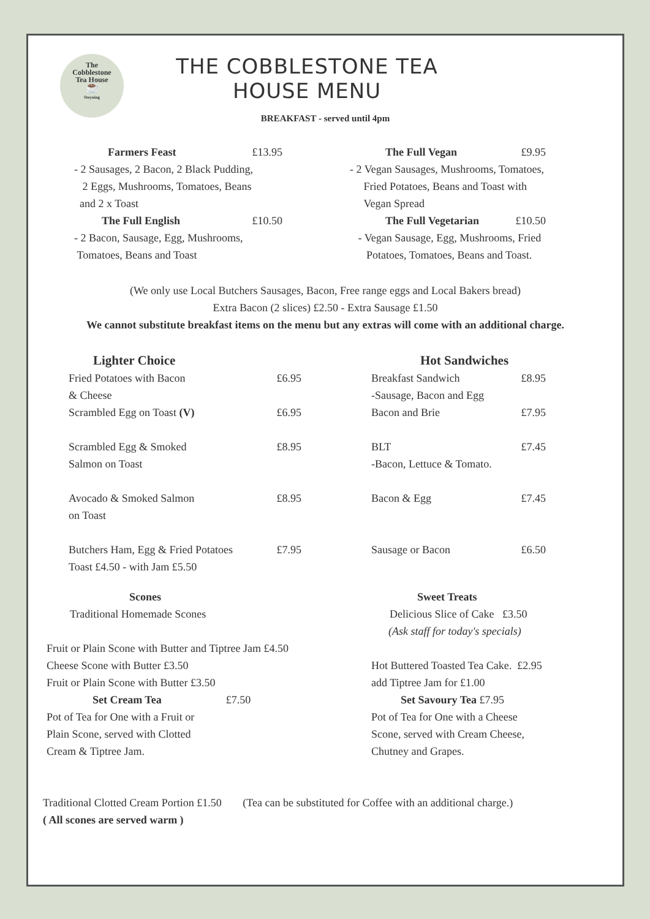The
Cobblestone
Tea House
☕
Steyning
THE COBBLESTONE TEA HOUSE MENU
BREAKFAST - served until 4pm
Farmers Feast £13.95
- 2 Sausages, 2 Bacon, 2 Black Pudding,
2 Eggs, Mushrooms, Tomatoes, Beans
and 2 x Toast
The Full English £10.50
- 2 Bacon, Sausage, Egg, Mushrooms,
Tomatoes, Beans and Toast
The Full Vegan £9.95
- 2 Vegan Sausages, Mushrooms, Tomatoes,
Fried Potatoes, Beans and Toast with
Vegan Spread
The Full Vegetarian £10.50
- Vegan Sausage, Egg, Mushrooms, Fried
Potatoes, Tomatoes, Beans and Toast.
(We only use Local Butchers Sausages, Bacon, Free range eggs and Local Bakers bread)
Extra Bacon (2 slices) £2.50 - Extra Sausage £1.50
We cannot substitute breakfast items on the menu but any extras will come with an additional charge.
Lighter Choice
Fried Potatoes with Bacon
& Cheese £6.95
Scrambled Egg on Toast (V) £6.95
Scrambled Egg & Smoked
Salmon on Toast £8.95
Avocado & Smoked Salmon
on Toast £8.95
Butchers Ham, Egg & Fried Potatoes £7.95
Toast £4.50 - with Jam £5.50
Hot Sandwiches
Breakfast Sandwich
-Sausage, Bacon and Egg £8.95
Bacon and Brie £7.95
BLT
-Bacon, Lettuce & Tomato. £7.45
Bacon & Egg £7.45
Sausage or Bacon £6.50
Scones
Traditional Homemade Scones
Fruit or Plain Scone with Butter and Tiptree Jam £4.50
Cheese Scone with Butter £3.50
Fruit or Plain Scone with Butter £3.50
Set Cream Tea £7.50
Pot of Tea for One with a Fruit or
Plain Scone, served with Clotted
Cream & Tiptree Jam.
Sweet Treats
Delicious Slice of Cake £3.50
(Ask staff for today's specials)
Hot Buttered Toasted Tea Cake. £2.95
add Tiptree Jam for £1.00
Set Savoury Tea £7.95
Pot of Tea for One with a Cheese
Scone, served with Cream Cheese,
Chutney and Grapes.
Traditional Clotted Cream Portion £1.50 (Tea can be substituted for Coffee with an additional charge.)
( All scones are served warm )